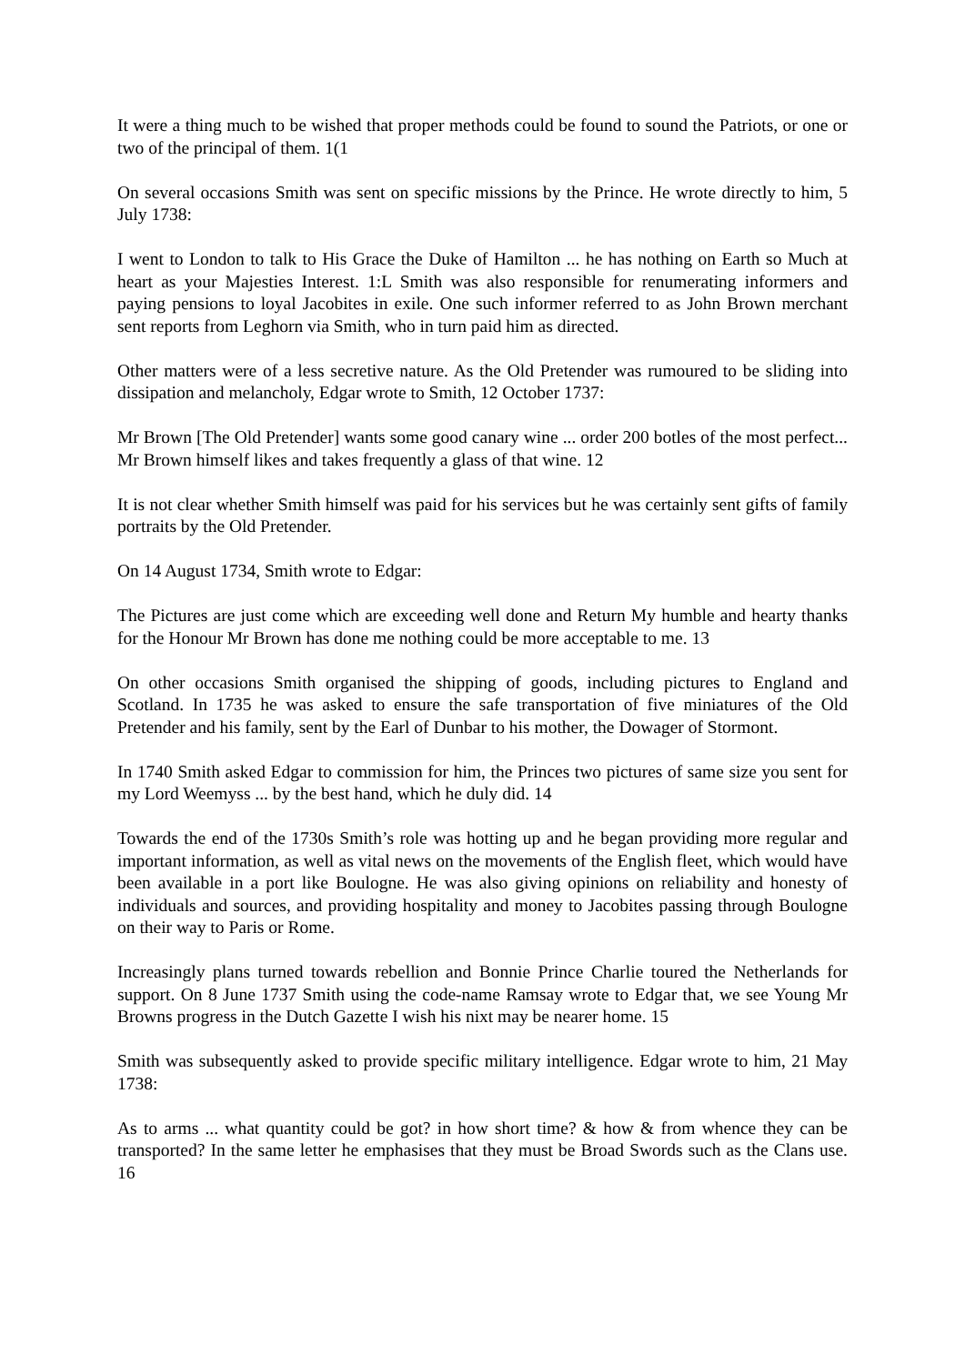It were a thing much to be wished that proper methods could be found to sound the Patriots, or one or two of the principal of them. 1(1
On several occasions Smith was sent on specific missions by the Prince. He wrote directly to him, 5 July 1738:
I went to London to talk to His Grace the Duke of Hamilton ... he has nothing on Earth so Much at heart as your Majesties Interest. 1:L Smith was also responsible for renumerating informers and paying pensions to loyal Jacobites in exile. One such informer referred to as John Brown merchant sent reports from Leghorn via Smith, who in turn paid him as directed.
Other matters were of a less secretive nature. As the Old Pretender was rumoured to be sliding into dissipation and melancholy, Edgar wrote to Smith, 12 October 1737:
Mr Brown [The Old Pretender] wants some good canary wine ... order 200 botles of the most perfect... Mr Brown himself likes and takes frequently a glass of that wine. 12
It is not clear whether Smith himself was paid for his services but he was certainly sent gifts of family portraits by the Old Pretender.
On 14 August 1734, Smith wrote to Edgar:
The Pictures are just come which are exceeding well done and Return My humble and hearty thanks for the Honour Mr Brown has done me nothing could be more acceptable to me. 13
On other occasions Smith organised the shipping of goods, including pictures to England and Scotland. In 1735 he was asked to ensure the safe transportation of five miniatures of the Old Pretender and his family, sent by the Earl of Dunbar to his mother, the Dowager of Stormont.
In 1740 Smith asked Edgar to commission for him, the Princes two pictures of same size you sent for my Lord Weemyss ... by the best hand, which he duly did. 14
Towards the end of the 1730s Smith’s role was hotting up and he began providing more regular and important information, as well as vital news on the movements of the English fleet, which would have been available in a port like Boulogne. He was also giving opinions on reliability and honesty of individuals and sources, and providing hospitality and money to Jacobites passing through Boulogne on their way to Paris or Rome.
Increasingly plans turned towards rebellion and Bonnie Prince Charlie toured the Netherlands for support. On 8 June 1737 Smith using the code-name Ramsay wrote to Edgar that, we see Young Mr Browns progress in the Dutch Gazette I wish his nixt may be nearer home. 15
Smith was subsequently asked to provide specific military intelligence. Edgar wrote to him, 21 May 1738:
As to arms ... what quantity could be got? in how short time? & how & from whence they can be transported? In the same letter he emphasises that they must be Broad Swords such as the Clans use. 16